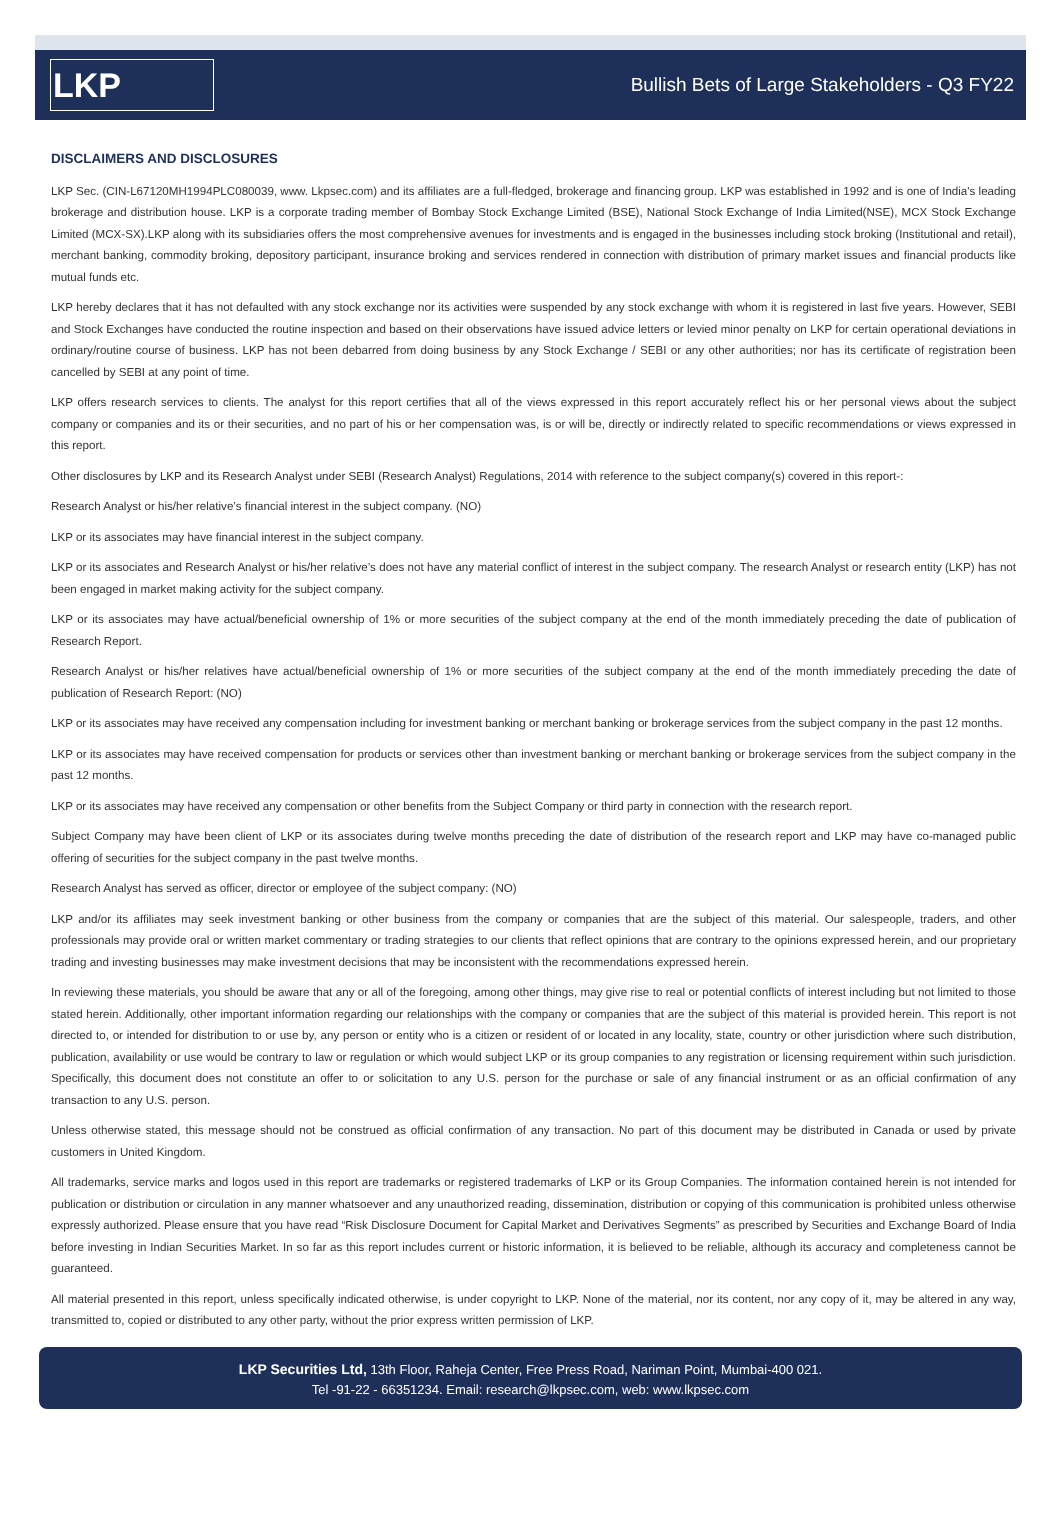LKP
Bullish Bets of Large Stakeholders - Q3 FY22
DISCLAIMERS AND DISCLOSURES
LKP Sec. (CIN-L67120MH1994PLC080039, www. Lkpsec.com) and its affiliates are a full-fledged, brokerage and financing group. LKP was established in 1992 and is one of India's leading brokerage and distribution house. LKP is a corporate trading member of Bombay Stock Exchange Limited (BSE), National Stock Exchange of India Limited(NSE), MCX Stock Exchange Limited (MCX-SX).LKP along with its subsidiaries offers the most comprehensive avenues for investments and is engaged in the businesses including stock broking (Institutional and retail), merchant banking, commodity broking, depository participant, insurance broking and services rendered in connection with distribution of primary market issues and financial products like mutual funds etc.
LKP hereby declares that it has not defaulted with any stock exchange nor its activities were suspended by any stock exchange with whom it is registered in last five years. However, SEBI and Stock Exchanges have conducted the routine inspection and based on their observations have issued advice letters or levied minor penalty on LKP for certain operational deviations in ordinary/routine course of business. LKP has not been debarred from doing business by any Stock Exchange / SEBI or any other authorities; nor has its certificate of registration been cancelled by SEBI at any point of time.
LKP offers research services to clients. The analyst for this report certifies that all of the views expressed in this report accurately reflect his or her personal views about the subject company or companies and its or their securities, and no part of his or her compensation was, is or will be, directly or indirectly related to specific recommendations or views expressed in this report.
Other disclosures by LKP and its Research Analyst under SEBI (Research Analyst) Regulations, 2014 with reference to the subject company(s) covered in this report-:
Research Analyst or his/her relative’s financial interest in the subject company. (NO)
LKP or its associates may have financial interest in the subject company.
LKP or its associates and Research Analyst or his/her relative’s does not have any material conflict of interest in the subject company. The research Analyst or research entity (LKP) has not been engaged in market making activity for the subject company.
LKP or its associates may have actual/beneficial ownership of 1% or more securities of the subject company at the end of the month immediately preceding the date of publication of Research Report.
Research Analyst or his/her relatives have actual/beneficial ownership of 1% or more securities of the subject company at the end of the month immediately preceding the date of publication of Research Report: (NO)
LKP or its associates may have received any compensation including for investment banking or merchant banking or brokerage services from the subject company in the past 12 months.
LKP or its associates may have received compensation for products or services other than investment banking or merchant banking or brokerage services from the subject company in the past 12 months.
LKP or its associates may have received any compensation or other benefits from the Subject Company or third party in connection with the research report.
Subject Company may have been client of LKP or its associates during twelve months preceding the date of distribution of the research report and LKP may have co-managed public offering of securities for the subject company in the past twelve months.
Research Analyst has served as officer, director or employee of the subject company: (NO)
LKP and/or its affiliates may seek investment banking or other business from the company or companies that are the subject of this material. Our salespeople, traders, and other professionals may provide oral or written market commentary or trading strategies to our clients that reflect opinions that are contrary to the opinions expressed herein, and our proprietary trading and investing businesses may make investment decisions that may be inconsistent with the recommendations expressed herein.
In reviewing these materials, you should be aware that any or all of the foregoing, among other things, may give rise to real or potential conflicts of interest including but not limited to those stated herein. Additionally, other important information regarding our relationships with the company or companies that are the subject of this material is provided herein. This report is not directed to, or intended for distribution to or use by, any person or entity who is a citizen or resident of or located in any locality, state, country or other jurisdiction where such distribution, publication, availability or use would be contrary to law or regulation or which would subject LKP or its group companies to any registration or licensing requirement within such jurisdiction. Specifically, this document does not constitute an offer to or solicitation to any U.S. person for the purchase or sale of any financial instrument or as an official confirmation of any transaction to any U.S. person.
Unless otherwise stated, this message should not be construed as official confirmation of any transaction. No part of this document may be distributed in Canada or used by private customers in United Kingdom.
All trademarks, service marks and logos used in this report are trademarks or registered trademarks of LKP or its Group Companies. The information contained herein is not intended for publication or distribution or circulation in any manner whatsoever and any unauthorized reading, dissemination, distribution or copying of this communication is prohibited unless otherwise expressly authorized. Please ensure that you have read “Risk Disclosure Document for Capital Market and Derivatives Segments” as prescribed by Securities and Exchange Board of India before investing in Indian Securities Market. In so far as this report includes current or historic information, it is believed to be reliable, although its accuracy and completeness cannot be guaranteed.
All material presented in this report, unless specifically indicated otherwise, is under copyright to LKP. None of the material, nor its content, nor any copy of it, may be altered in any way, transmitted to, copied or distributed to any other party, without the prior express written permission of LKP.
LKP Securities Ltd, 13th Floor, Raheja Center, Free Press Road, Nariman Point, Mumbai-400 021.
Tel -91-22 - 66351234. Email: research@lkpsec.com, web: www.lkpsec.com